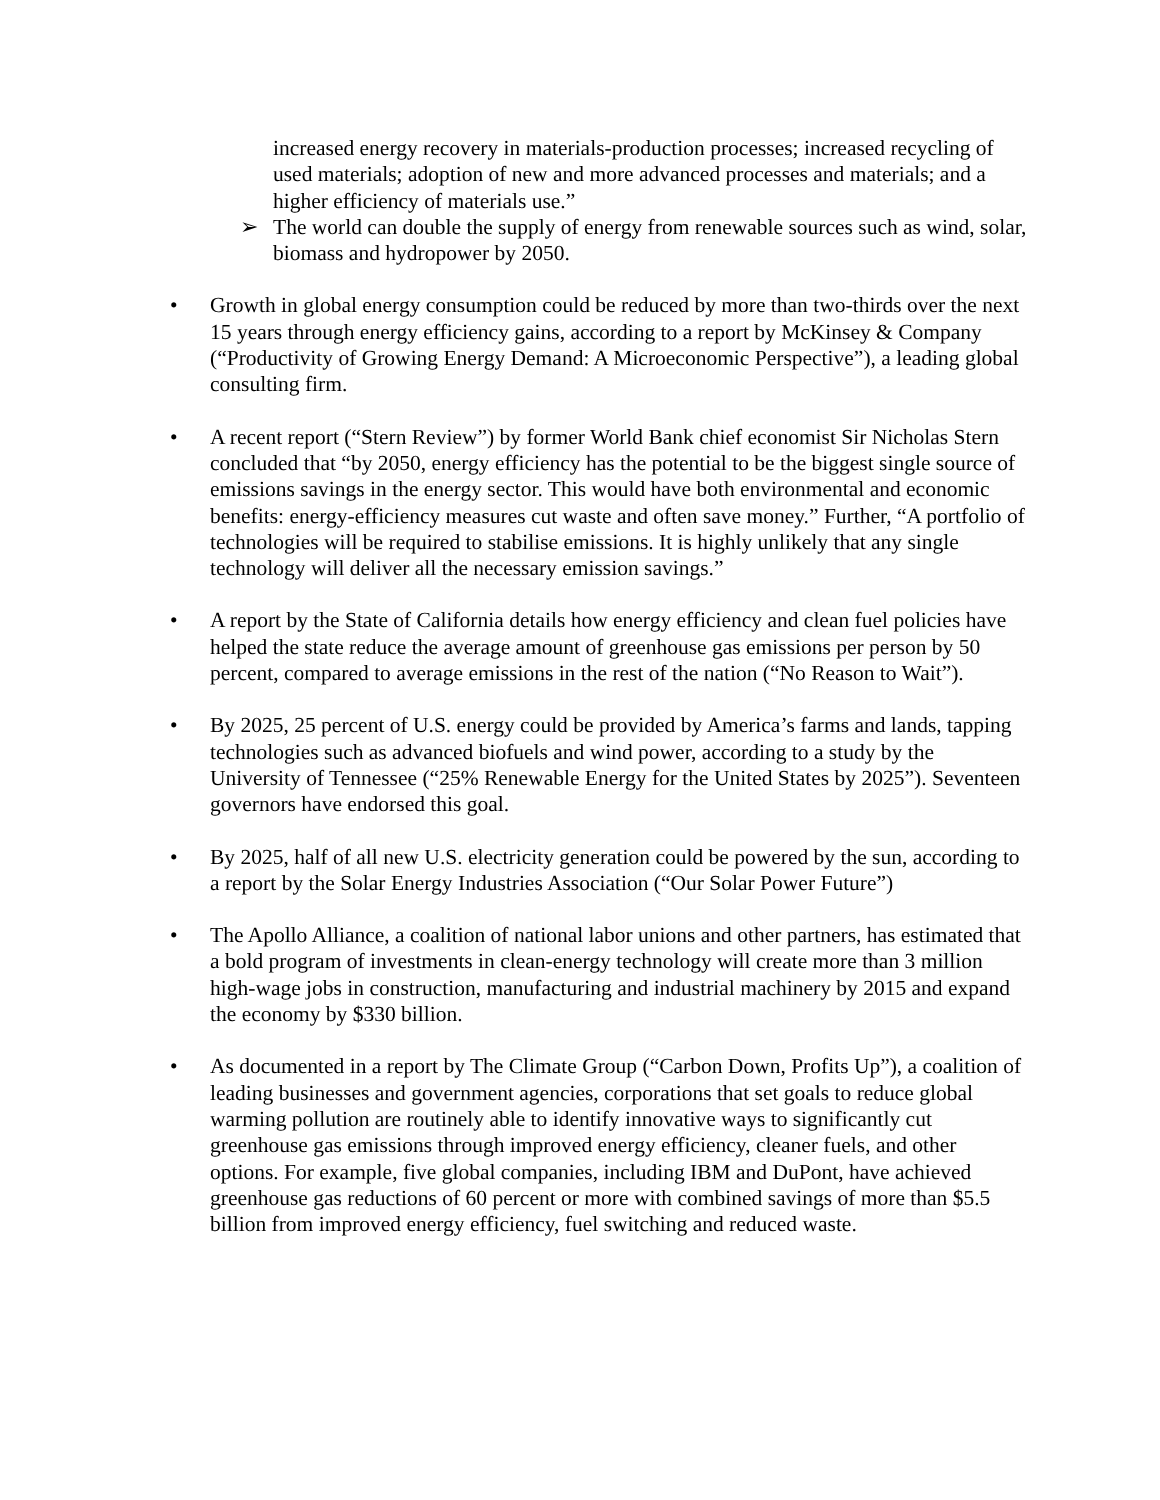increased energy recovery in materials-production processes; increased recycling of used materials; adoption of new and more advanced processes and materials; and a higher efficiency of materials use.”
➢ The world can double the supply of energy from renewable sources such as wind, solar, biomass and hydropower by 2050.
• Growth in global energy consumption could be reduced by more than two-thirds over the next 15 years through energy efficiency gains, according to a report by McKinsey & Company (“Productivity of Growing Energy Demand: A Microeconomic Perspective”), a leading global consulting firm.
• A recent report (“Stern Review”) by former World Bank chief economist Sir Nicholas Stern concluded that “by 2050, energy efficiency has the potential to be the biggest single source of emissions savings in the energy sector. This would have both environmental and economic benefits: energy-efficiency measures cut waste and often save money.” Further, “A portfolio of technologies will be required to stabilise emissions. It is highly unlikely that any single technology will deliver all the necessary emission savings.”
• A report by the State of California details how energy efficiency and clean fuel policies have helped the state reduce the average amount of greenhouse gas emissions per person by 50 percent, compared to average emissions in the rest of the nation (“No Reason to Wait”).
• By 2025, 25 percent of U.S. energy could be provided by America’s farms and lands, tapping technologies such as advanced biofuels and wind power, according to a study by the University of Tennessee (“25% Renewable Energy for the United States by 2025”). Seventeen governors have endorsed this goal.
• By 2025, half of all new U.S. electricity generation could be powered by the sun, according to a report by the Solar Energy Industries Association (“Our Solar Power Future”)
• The Apollo Alliance, a coalition of national labor unions and other partners, has estimated that a bold program of investments in clean-energy technology will create more than 3 million high-wage jobs in construction, manufacturing and industrial machinery by 2015 and expand the economy by $330 billion.
• As documented in a report by The Climate Group (“Carbon Down, Profits Up”), a coalition of leading businesses and government agencies, corporations that set goals to reduce global warming pollution are routinely able to identify innovative ways to significantly cut greenhouse gas emissions through improved energy efficiency, cleaner fuels, and other options. For example, five global companies, including IBM and DuPont, have achieved greenhouse gas reductions of 60 percent or more with combined savings of more than $5.5 billion from improved energy efficiency, fuel switching and reduced waste.